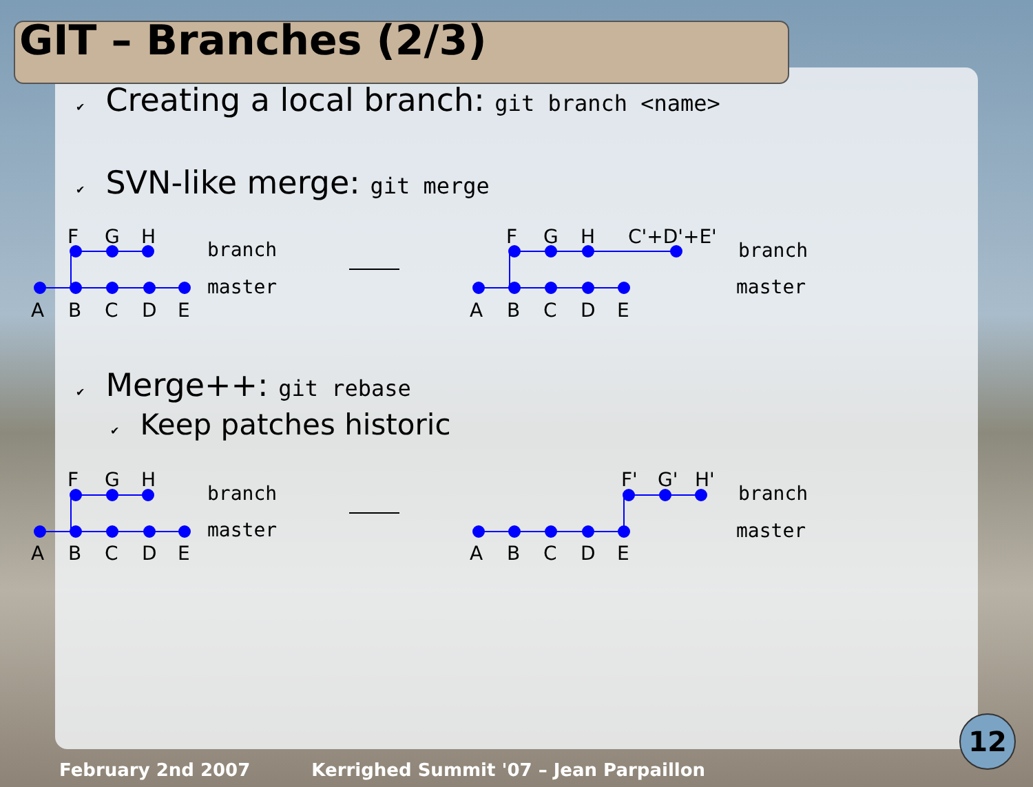GIT – Branches (2/3)
✔ Creating a local branch: git branch <name>
✔ SVN-like merge: git merge
F
G
H
A
B
C
D
E
branch
master
F
G
H
C'+D'+E'
A
B
C
D
E
branch
master
✔ Merge++: git rebase
✔ Keep patches historic
F
G
H
A
B
C
D
E
branch
master
F'
G'
H'
A
B
C
D
E
branch
master
February 2nd 2007 Kerrighed Summit '07 – Jean Parpaillon
12